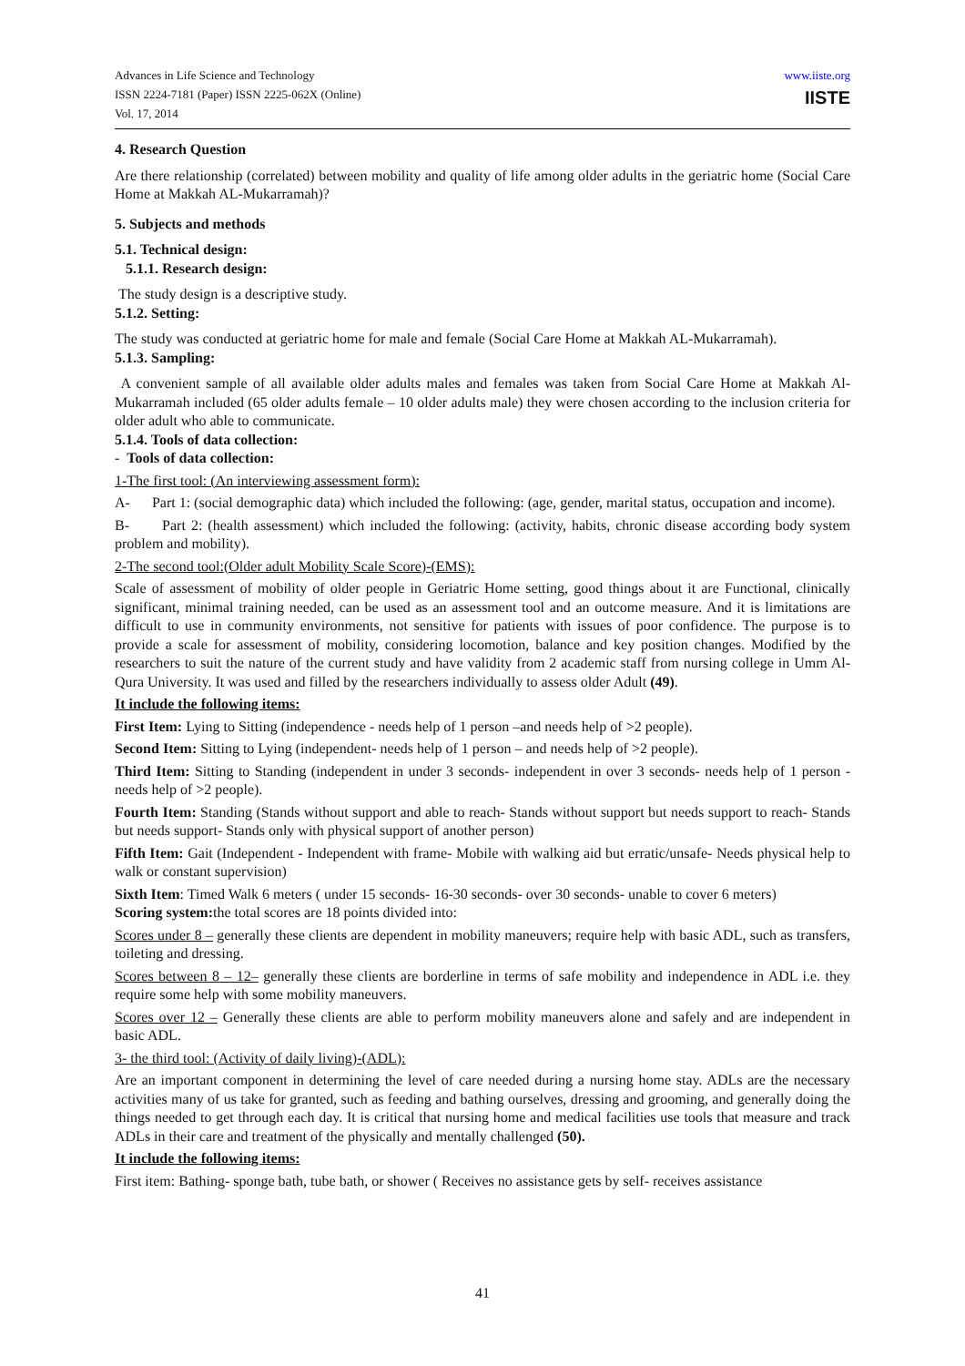Advances in Life Science and Technology
ISSN 2224-7181 (Paper) ISSN 2225-062X (Online)
Vol. 17, 2014
www.iiste.org
IISTE
4. Research Question
Are there relationship (correlated) between mobility and quality of life among older adults in the geriatric home (Social Care Home at Makkah AL-Mukarramah)?
5. Subjects and methods
5.1. Technical design:
5.1.1. Research design:
The study design is a descriptive study.
5.1.2. Setting:
The study was conducted at geriatric home for male and female (Social Care Home at Makkah AL-Mukarramah).
5.1.3. Sampling:
A convenient sample of all available older adults males and females was taken from Social Care Home at Makkah Al-Mukarramah included (65 older adults female – 10 older adults male) they were chosen according to the inclusion criteria for older adult who able to communicate.
5.1.4. Tools of data collection:
- Tools of data collection:
1-The first tool: (An interviewing assessment form):
A- Part 1: (social demographic data) which included the following: (age, gender, marital status, occupation and income).
B- Part 2: (health assessment) which included the following: (activity, habits, chronic disease according body system problem and mobility).
2-The second tool:(Older adult Mobility Scale Score)-(EMS):
Scale of assessment of mobility of older people in Geriatric Home setting, good things about it are Functional, clinically significant, minimal training needed, can be used as an assessment tool and an outcome measure. And it is limitations are difficult to use in community environments, not sensitive for patients with issues of poor confidence. The purpose is to provide a scale for assessment of mobility, considering locomotion, balance and key position changes. Modified by the researchers to suit the nature of the current study and have validity from 2 academic staff from nursing college in Umm Al-Qura University. It was used and filled by the researchers individually to assess older Adult (49).
It include the following items:
First Item: Lying to Sitting (independence - needs help of 1 person –and needs help of >2 people).
Second Item: Sitting to Lying (independent- needs help of 1 person – and needs help of >2 people).
Third Item: Sitting to Standing (independent in under 3 seconds- independent in over 3 seconds- needs help of 1 person - needs help of >2 people).
Fourth Item: Standing (Stands without support and able to reach- Stands without support but needs support to reach- Stands but needs support- Stands only with physical support of another person)
Fifth Item: Gait (Independent - Independent with frame- Mobile with walking aid but erratic/unsafe- Needs physical help to walk or constant supervision)
Sixth Item: Timed Walk 6 meters ( under 15 seconds- 16-30 seconds- over 30 seconds- unable to cover 6 meters)
Scoring system: the total scores are 18 points divided into:
Scores under 8 – generally these clients are dependent in mobility maneuvers; require help with basic ADL, such as transfers, toileting and dressing.
Scores between 8 – 12– generally these clients are borderline in terms of safe mobility and independence in ADL i.e. they require some help with some mobility maneuvers.
Scores over 12 – Generally these clients are able to perform mobility maneuvers alone and safely and are independent in basic ADL.
3- the third tool: (Activity of daily living)-(ADL):
Are an important component in determining the level of care needed during a nursing home stay. ADLs are the necessary activities many of us take for granted, such as feeding and bathing ourselves, dressing and grooming, and generally doing the things needed to get through each day. It is critical that nursing home and medical facilities use tools that measure and track ADLs in their care and treatment of the physically and mentally challenged (50).
It include the following items:
First item: Bathing- sponge bath, tube bath, or shower ( Receives no assistance gets by self- receives assistance
41